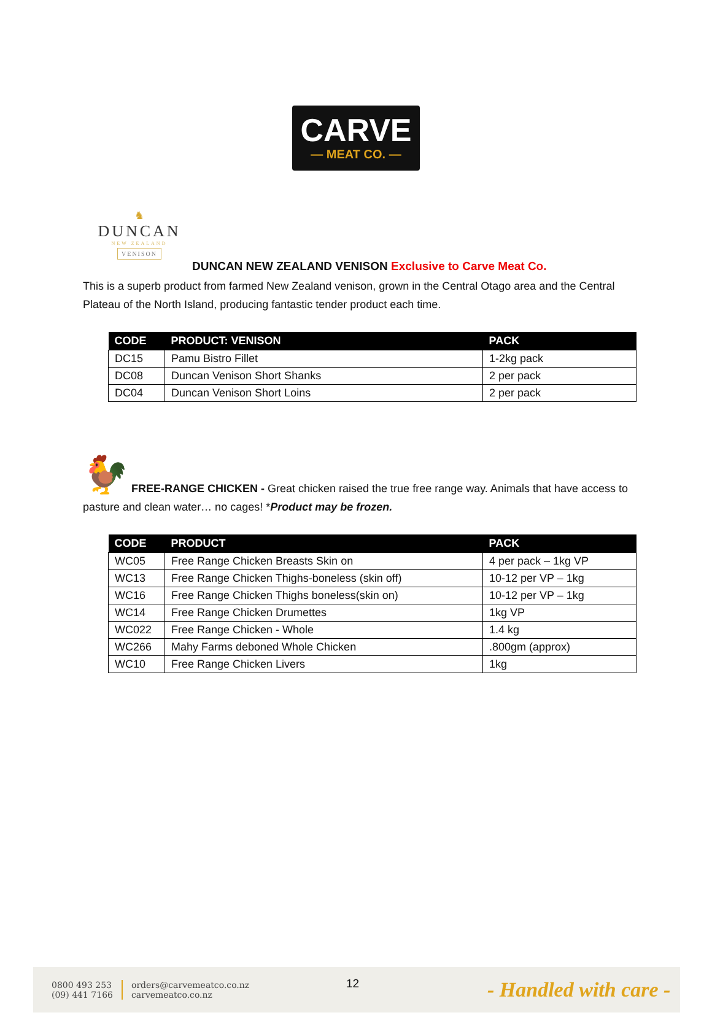CARVE
— MEAT CO. —
♞
DUNCAN
NEW ZEALAND
VENISON
DUNCAN NEW ZEALAND VENISON Exclusive to Carve Meat Co.
This is a superb product from farmed New Zealand venison, grown in the Central Otago area and the Central Plateau of the North Island, producing fantastic tender product each time.
| CODE | PRODUCT: VENISON | PACK |
| --- | --- | --- |
| DC15 | Pamu Bistro Fillet | 1-2kg pack |
| DC08 | Duncan Venison Short Shanks | 2 per pack |
| DC04 | Duncan Venison Short Loins | 2 per pack |
🐓
FREE-RANGE CHICKEN - Great chicken raised the true free range way. Animals that have access to pasture and clean water… no cages! *Product may be frozen.
| CODE | PRODUCT | PACK |
| --- | --- | --- |
| WC05 | Free Range Chicken Breasts Skin on | 4 per pack – 1kg VP |
| WC13 | Free Range Chicken Thighs-boneless (skin off) | 10-12 per VP – 1kg |
| WC16 | Free Range Chicken Thighs boneless(skin on) | 10-12 per VP – 1kg |
| WC14 | Free Range Chicken Drumettes | 1kg VP |
| WC022 | Free Range Chicken - Whole | 1.4 kg |
| WC266 | Mahy Farms deboned Whole Chicken | .800gm (approx) |
| WC10 | Free Range Chicken Livers | 1kg |
0800 493 253
(09) 441 7166
orders@carvemeatco.co.nz
carvemeatco.co.nz
12
- Handled with care -